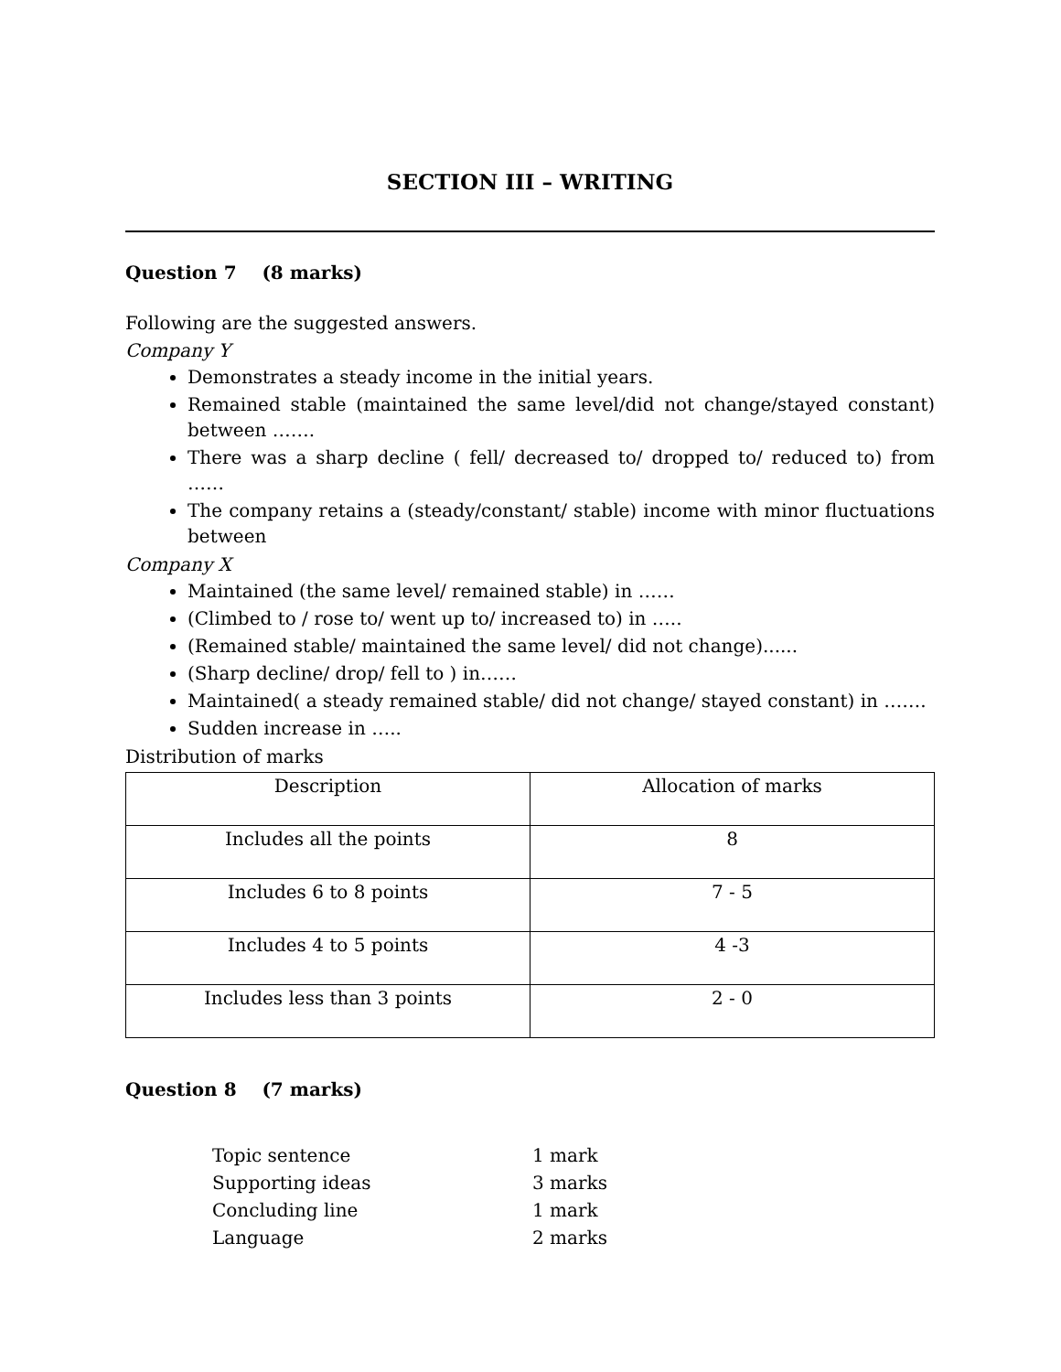SECTION III – WRITING
Question 7 (8 marks)
Following are the suggested answers.
Company Y
Demonstrates a steady income in the initial years.
Remained stable (maintained the same level/did not change/stayed constant) between …….
There was a sharp decline ( fell/ decreased to/ dropped to/ reduced to) from ……
The company retains a (steady/constant/ stable) income with minor fluctuations between
Company X
Maintained (the same level/ remained stable) in ……
(Climbed to / rose to/ went up to/ increased to) in …..
(Remained stable/ maintained the same level/ did not change)......
(Sharp decline/ drop/ fell to ) in……
Maintained( a steady remained stable/ did not change/ stayed constant) in …….
Sudden increase in …..
Distribution of marks
| Description | Allocation of marks |
| Includes all the points | 8 |
| Includes 6 to 8 points | 7 - 5 |
| Includes 4 to 5 points | 4 -3 |
| Includes less than 3 points | 2 - 0 |
Question 8 (7 marks)
| Topic sentence | 1 mark |
| Supporting ideas | 3 marks |
| Concluding line | 1 mark |
| Language | 2 marks |